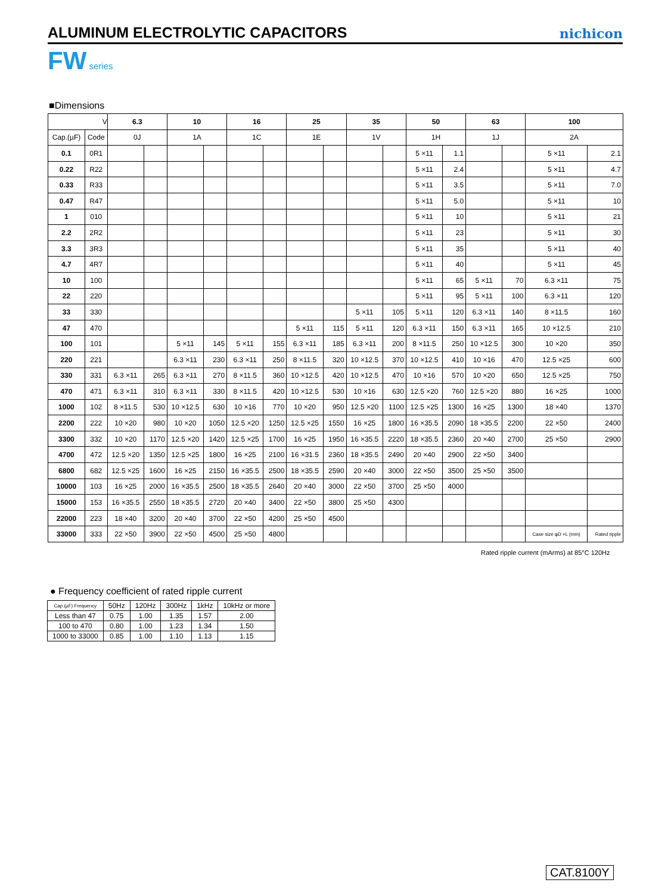ALUMINUM ELECTROLYTIC CAPACITORS
nichicon
FW series
■Dimensions
| V | | 6.3 | | 10 | | 16 | | 25 | | 35 | | 50 | | 63 | | 100 | |
| --- | --- | --- | --- | --- | --- | --- | --- | --- | --- | --- | --- | --- | --- | --- | --- | --- | --- |
| Cap.(µF) | Code | 0J | | 1A | | 1C | | 1E | | 1V | | 1H | | 1J | | 2A | |
| 0.1 | 0R1 | | | | | | | | | | | 5 ×11 | 1.1 | | | 5 ×11 | 2.1 |
| 0.22 | R22 | | | | | | | | | | | 5 ×11 | 2.4 | | | 5 ×11 | 4.7 |
| 0.33 | R33 | | | | | | | | | | | 5 ×11 | 3.5 | | | 5 ×11 | 7.0 |
| 0.47 | R47 | | | | | | | | | | | 5 ×11 | 5.0 | | | 5 ×11 | 10 |
| 1 | 010 | | | | | | | | | | | 5 ×11 | 10 | | | 5 ×11 | 21 |
| 2.2 | 2R2 | | | | | | | | | | | 5 ×11 | 23 | | | 5 ×11 | 30 |
| 3.3 | 3R3 | | | | | | | | | | | 5 ×11 | 35 | | | 5 ×11 | 40 |
| 4.7 | 4R7 | | | | | | | | | | | 5 ×11 | 40 | | | 5 ×11 | 45 |
| 10 | 100 | | | | | | | | | | | 5 ×11 | 65 | 5 ×11 | 70 | 6.3 ×11 | 75 |
| 22 | 220 | | | | | | | | | | | 5 ×11 | 95 | 5 ×11 | 100 | 6.3 ×11 | 120 |
| 33 | 330 | | | | | | | | | 5 ×11 | 105 | 5 ×11 | 120 | 6.3 ×11 | 140 | 8 ×11.5 | 160 |
| 47 | 470 | | | | | | | 5 ×11 | 115 | 5 ×11 | 120 | 6.3 ×11 | 150 | 6.3 ×11 | 165 | 10 ×12.5 | 210 |
| 100 | 101 | | | 5 ×11 | 145 | 5 ×11 | 155 | 6.3 ×11 | 185 | 6.3 ×11 | 200 | 8 ×11.5 | 250 | 10 ×12.5 | 300 | 10 ×20 | 350 |
| 220 | 221 | | | 6.3 ×11 | 230 | 6.3 ×11 | 250 | 8 ×11.5 | 320 | 10 ×12.5 | 370 | 10 ×12.5 | 410 | 10 ×16 | 470 | 12.5 ×25 | 600 |
| 330 | 331 | 6.3 ×11 | 265 | 6.3 ×11 | 270 | 8 ×11.5 | 360 | 10 ×12.5 | 420 | 10 ×12.5 | 470 | 10 ×16 | 570 | 10 ×20 | 650 | 12.5 ×25 | 750 |
| 470 | 471 | 6.3 ×11 | 310 | 6.3 ×11 | 330 | 8 ×11.5 | 420 | 10 ×12.5 | 530 | 10 ×16 | 630 | 12.5 ×20 | 760 | 12.5 ×20 | 880 | 16 ×25 | 1000 |
| 1000 | 102 | 8 ×11.5 | 530 | 10 ×12.5 | 630 | 10 ×16 | 770 | 10 ×20 | 950 | 12.5 ×20 | 1100 | 12.5 ×25 | 1300 | 16 ×25 | 1300 | 18 ×40 | 1370 |
| 2200 | 222 | 10 ×20 | 980 | 10 ×20 | 1050 | 12.5 ×20 | 1250 | 12.5 ×25 | 1550 | 16 ×25 | 1800 | 16 ×35.5 | 2090 | 18 ×35.5 | 2200 | 22 ×50 | 2400 |
| 3300 | 332 | 10 ×20 | 1170 | 12.5 ×20 | 1420 | 12.5 ×25 | 1700 | 16 ×25 | 1950 | 16 ×35.5 | 2220 | 18 ×35.5 | 2360 | 20 ×40 | 2700 | 25 ×50 | 2900 |
| 4700 | 472 | 12.5 ×20 | 1350 | 12.5 ×25 | 1800 | 16 ×25 | 2100 | 16 ×31.5 | 2360 | 18 ×35.5 | 2490 | 20 ×40 | 2900 | 22 ×50 | 3400 | | |
| 6800 | 682 | 12.5 ×25 | 1600 | 16 ×25 | 2150 | 16 ×35.5 | 2500 | 18 ×35.5 | 2590 | 20 ×40 | 3000 | 22 ×50 | 3500 | 25 ×50 | 3500 | | |
| 10000 | 103 | 16 ×25 | 2000 | 16 ×35.5 | 2500 | 18 ×35.5 | 2640 | 20 ×40 | 3000 | 22 ×50 | 3700 | 25 ×50 | 4000 | | | | |
| 15000 | 153 | 16 ×35.5 | 2550 | 18 ×35.5 | 2720 | 20 ×40 | 3400 | 22 ×50 | 3800 | 25 ×50 | 4300 | | | | | | |
| 22000 | 223 | 18 ×40 | 3200 | 20 ×40 | 3700 | 22 ×50 | 4200 | 25 ×50 | 4500 | | | | | | | | |
| 33000 | 333 | 22 ×50 | 3900 | 22 ×50 | 4500 | 25 ×50 | 4800 | | | | | | | | | Case size φD ×L (mm) | Rated ripple |
Rated ripple current (mArms) at 85°C 120Hz
● Frequency coefficient of rated ripple current
| Cap.(µF) Frequency | 50Hz | 120Hz | 300Hz | 1kHz | 10kHz or more |
| Less than 47 | 0.75 | 1.00 | 1.35 | 1.57 | 2.00 |
| 100 to 470 | 0.80 | 1.00 | 1.23 | 1.34 | 1.50 |
| 1000 to 33000 | 0.85 | 1.00 | 1.10 | 1.13 | 1.15 |
CAT.8100Y